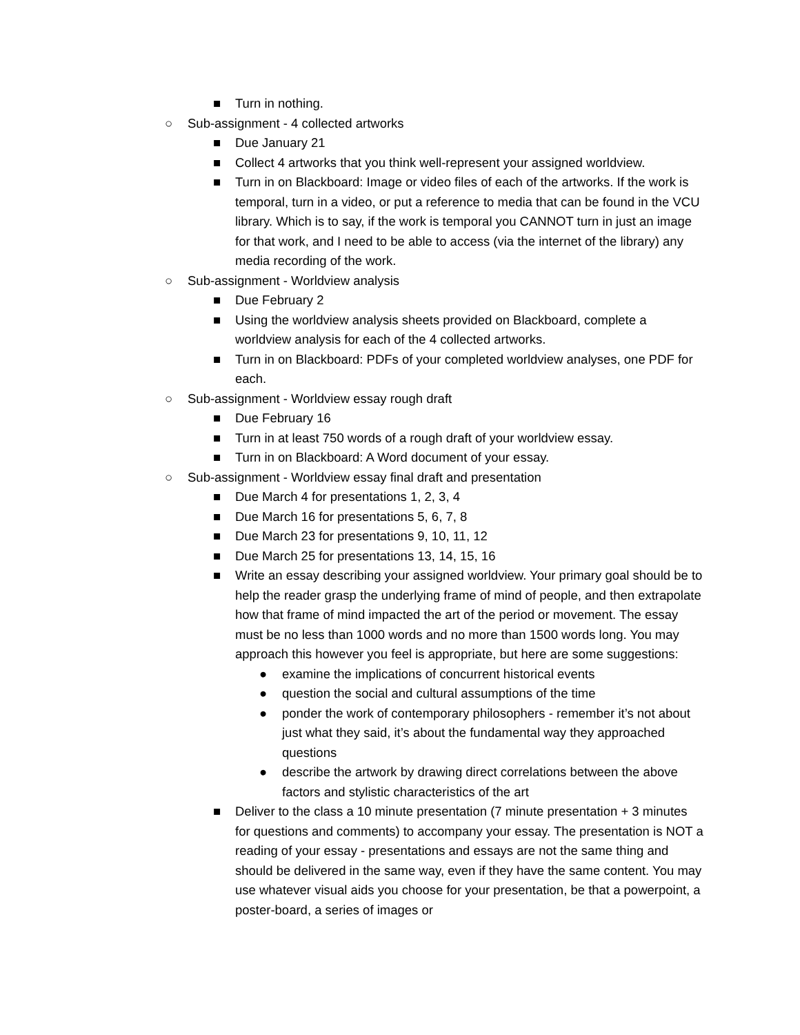■ Turn in nothing.
○ Sub-assignment - 4 collected artworks
■ Due January 21
■ Collect 4 artworks that you think well-represent your assigned worldview.
■ Turn in on Blackboard: Image or video files of each of the artworks. If the work is temporal, turn in a video, or put a reference to media that can be found in the VCU library. Which is to say, if the work is temporal you CANNOT turn in just an image for that work, and I need to be able to access (via the internet of the library) any media recording of the work.
○ Sub-assignment - Worldview analysis
■ Due February 2
■ Using the worldview analysis sheets provided on Blackboard, complete a worldview analysis for each of the 4 collected artworks.
■ Turn in on Blackboard: PDFs of your completed worldview analyses, one PDF for each.
○ Sub-assignment - Worldview essay rough draft
■ Due February 16
■ Turn in at least 750 words of a rough draft of your worldview essay.
■ Turn in on Blackboard: A Word document of your essay.
○ Sub-assignment - Worldview essay final draft and presentation
■ Due March 4 for presentations 1, 2, 3, 4
■ Due March 16 for presentations 5, 6, 7, 8
■ Due March 23 for presentations 9, 10, 11, 12
■ Due March 25 for presentations 13, 14, 15, 16
■ Write an essay describing your assigned worldview. Your primary goal should be to help the reader grasp the underlying frame of mind of people, and then extrapolate how that frame of mind impacted the art of the period or movement. The essay must be no less than 1000 words and no more than 1500 words long. You may approach this however you feel is appropriate, but here are some suggestions:
● examine the implications of concurrent historical events
● question the social and cultural assumptions of the time
● ponder the work of contemporary philosophers - remember it’s not about just what they said, it’s about the fundamental way they approached questions
● describe the artwork by drawing direct correlations between the above factors and stylistic characteristics of the art
■ Deliver to the class a 10 minute presentation (7 minute presentation + 3 minutes for questions and comments) to accompany your essay. The presentation is NOT a reading of your essay - presentations and essays are not the same thing and should be delivered in the same way, even if they have the same content. You may use whatever visual aids you choose for your presentation, be that a powerpoint, a poster-board, a series of images or